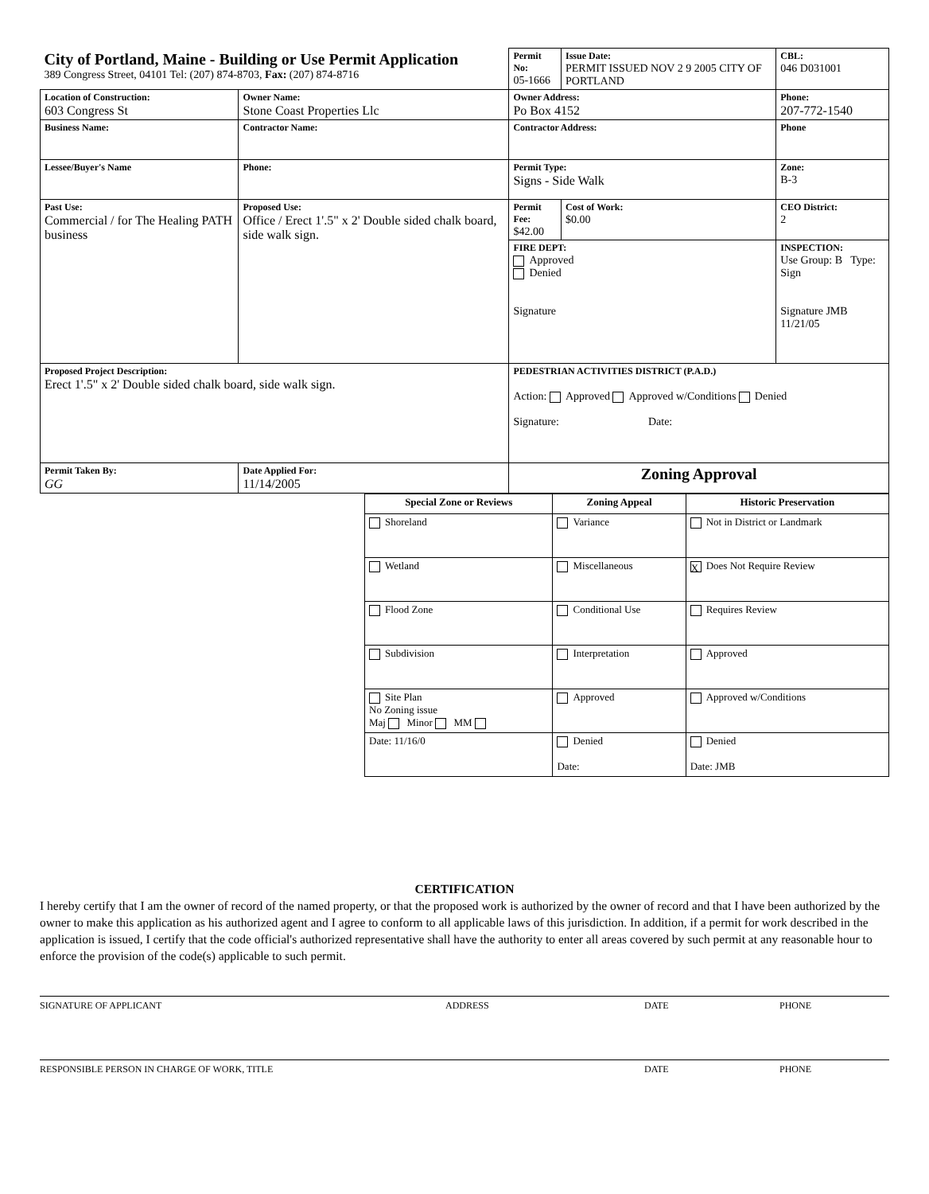| City of Portland, Maine - Building or Use Permit Application 389 Congress Street, 04101 Tel: (207) 874-8703, Fax: (207) 874-8716 | | | Permit No: 05-1666 | Issue Date: PERMIT ISSUED NOV 2 9 2005 CITY OF PORTLAND | CBL: 046 D031001 |
| Location of Construction: 603 Congress St | Owner Name: Stone Coast Properties Llc | | Owner Address: Po Box 4152 | | Phone: 207-772-1540 |
| Business Name: | Contractor Name: | | Contractor Address: | | Phone |
| Lessee/Buyer's Name | Phone: | | Permit Type: Signs - Side Walk | | Zone: B-3 |
| Past Use: Commercial / for The Healing PATH business | Proposed Use: Office / Erect 1'.5" x 2' Double sided chalk board, side walk sign. | | Permit Fee: $42.00 | Cost of Work: $0.00 | CEO District: 2 |
| | | | FIRE DEPT: Approved Denied Signature | | INSPECTION: Use Group: B Type: Sign Signature JMB 11/21/05 |
| Proposed Project Description: Erect 1'.5" x 2' Double sided chalk board, side walk sign. | | | PEDESTRIAN ACTIVITIES DISTRICT (P.A.D.) Action: Approved Approved w/Conditions Denied Signature: Date: | | |
| Permit Taken By: GG | Date Applied For: 11/14/2005 | Zoning Approval | | | |
| Special Zone or Reviews | Zoning Appeal | Historic Preservation |
| Shoreland | Variance | Not in District or Landmark |
| Wetland | Miscellaneous | X Does Not Require Review |
| Flood Zone | Conditional Use | Requires Review |
| Subdivision | Interpretation | Approved |
| Site Plan No Zoning issue Maj Minor MM | Approved | Approved w/Conditions |
| Date: 11/16/0 | Denied Date: | Denied Date: JMB |
CERTIFICATION
I hereby certify that I am the owner of record of the named property, or that the proposed work is authorized by the owner of record and that I have been authorized by the owner to make this application as his authorized agent and I agree to conform to all applicable laws of this jurisdiction. In addition, if a permit for work described in the application is issued, I certify that the code official's authorized representative shall have the authority to enter all areas covered by such permit at any reasonable hour to enforce the provision of the code(s) applicable to such permit.
SIGNATURE OF APPLICANT ADDRESS DATE PHONE
RESPONSIBLE PERSON IN CHARGE OF WORK, TITLE DATE PHONE